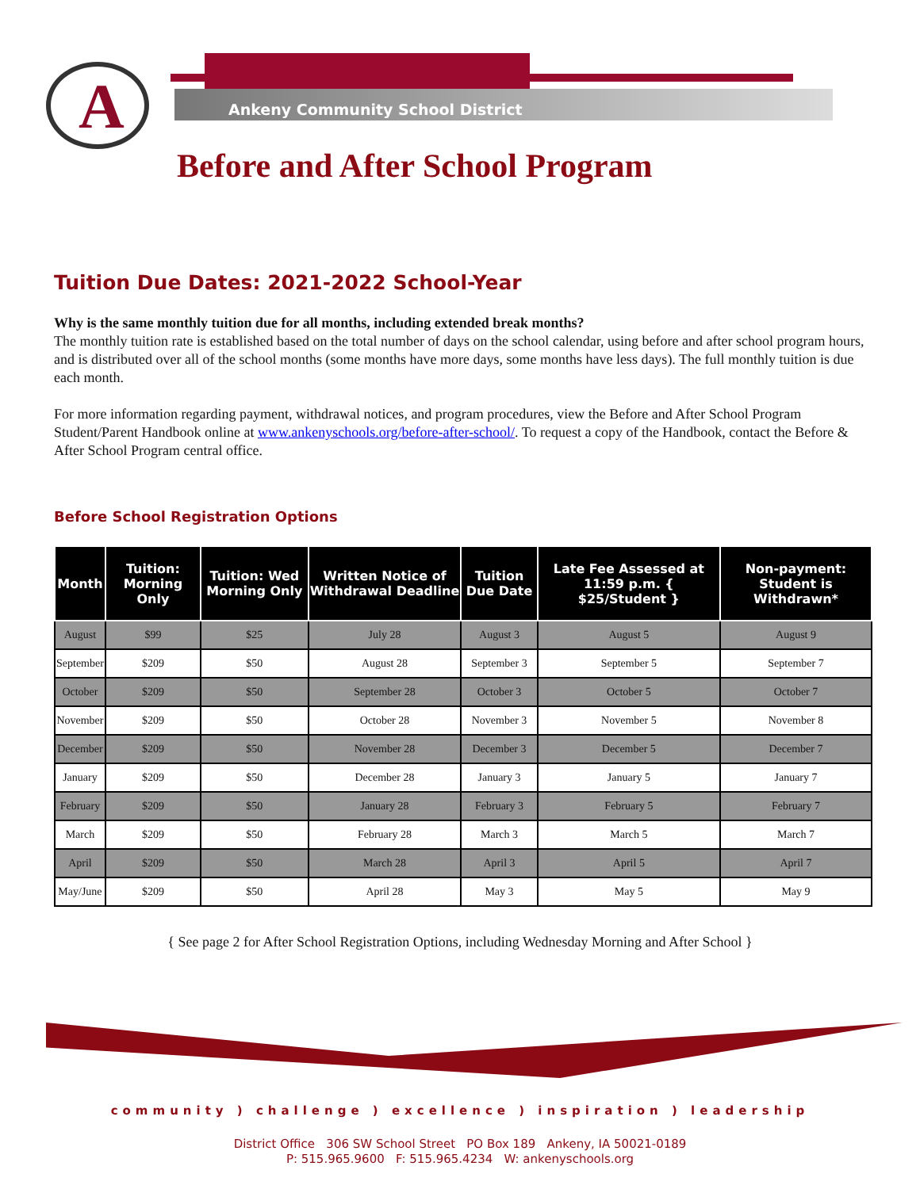A
Ankeny Community School District
Before and After School Program
Tuition Due Dates: 2021-2022 School-Year
Why is the same monthly tuition due for all months, including extended break months?
The monthly tuition rate is established based on the total number of days on the school calendar, using before and after school program hours, and is distributed over all of the school months (some months have more days, some months have less days). The full monthly tuition is due each month.
For more information regarding payment, withdrawal notices, and program procedures, view the Before and After School Program Student/Parent Handbook online at www.ankenyschools.org/before-after-school/. To request a copy of the Handbook, contact the Before & After School Program central office.
Before School Registration Options
| Month | Tuition: Morning Only | Tuition: Wed Morning Only | Written Notice of Withdrawal Deadline | Tuition Due Date | Late Fee Assessed at 11:59 p.m. { $25/Student } | Non-payment: Student is Withdrawn* |
| --- | --- | --- | --- | --- | --- | --- |
| August | $99 | $25 | July 28 | August 3 | August 5 | August 9 |
| September | $209 | $50 | August 28 | September 3 | September 5 | September 7 |
| October | $209 | $50 | September 28 | October 3 | October 5 | October 7 |
| November | $209 | $50 | October 28 | November 3 | November 5 | November 8 |
| December | $209 | $50 | November 28 | December 3 | December 5 | December 7 |
| January | $209 | $50 | December 28 | January 3 | January 5 | January 7 |
| February | $209 | $50 | January 28 | February 3 | February 5 | February 7 |
| March | $209 | $50 | February 28 | March 3 | March 5 | March 7 |
| April | $209 | $50 | March 28 | April 3 | April 5 | April 7 |
| May/June | $209 | $50 | April 28 | May 3 | May 5 | May 9 |
{ See page 2 for After School Registration Options, including Wednesday Morning and After School }
community ) challenge ) excellence ) inspiration ) leadership
District Office 306 SW School Street PO Box 189 Ankeny, IA 50021-0189
P: 515.965.9600 F: 515.965.4234 W: ankenyschools.org